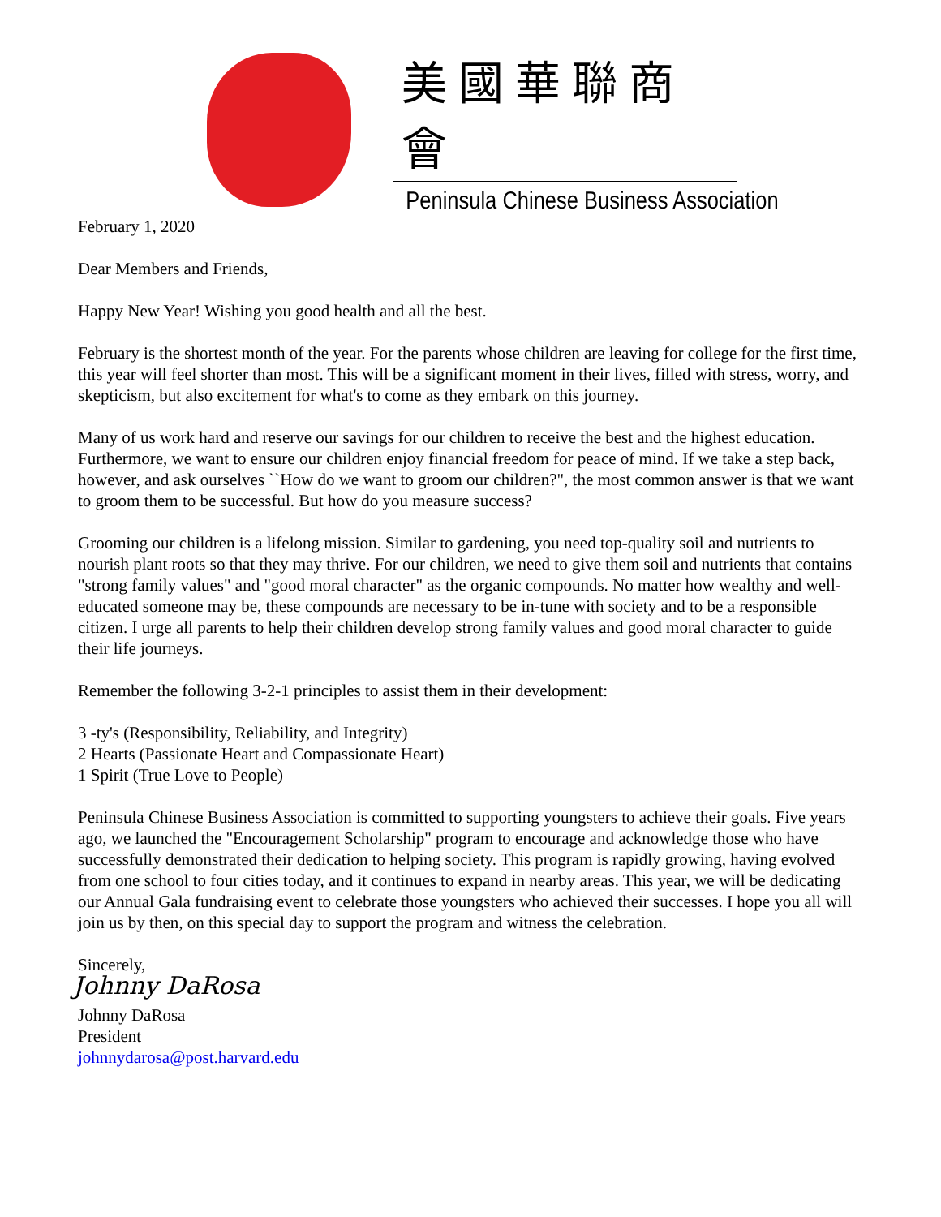美國華聯商會
Peninsula Chinese Business Association
February 1, 2020
Dear Members and Friends,
Happy New Year! Wishing you good health and all the best.
February is the shortest month of the year. For the parents whose children are leaving for college for the first time, this year will feel shorter than most. This will be a significant moment in their lives, filled with stress, worry, and skepticism, but also excitement for what's to come as they embark on this journey.
Many of us work hard and reserve our savings for our children to receive the best and the highest education. Furthermore, we want to ensure our children enjoy financial freedom for peace of mind. If we take a step back, however, and ask ourselves ``How do we want to groom our children?", the most common answer is that we want to groom them to be successful. But how do you measure success?
Grooming our children is a lifelong mission. Similar to gardening, you need top-quality soil and nutrients to nourish plant roots so that they may thrive. For our children, we need to give them soil and nutrients that contains "strong family values" and "good moral character" as the organic compounds. No matter how wealthy and well-educated someone may be, these compounds are necessary to be in-tune with society and to be a responsible citizen. I urge all parents to help their children develop strong family values and good moral character to guide their life journeys.
Remember the following 3-2-1 principles to assist them in their development:
3 -ty's (Responsibility, Reliability, and Integrity)
2 Hearts (Passionate Heart and Compassionate Heart)
1 Spirit (True Love to People)
Peninsula Chinese Business Association is committed to supporting youngsters to achieve their goals. Five years ago, we launched the "Encouragement Scholarship" program to encourage and acknowledge those who have successfully demonstrated their dedication to helping society. This program is rapidly growing, having evolved from one school to four cities today, and it continues to expand in nearby areas. This year, we will be dedicating our Annual Gala fundraising event to celebrate those youngsters who achieved their successes. I hope you all will join us by then, on this special day to support the program and witness the celebration.
Sincerely,
Johnny DaRosa
Johnny DaRosa
President
johnnydarosa@post.harvard.edu